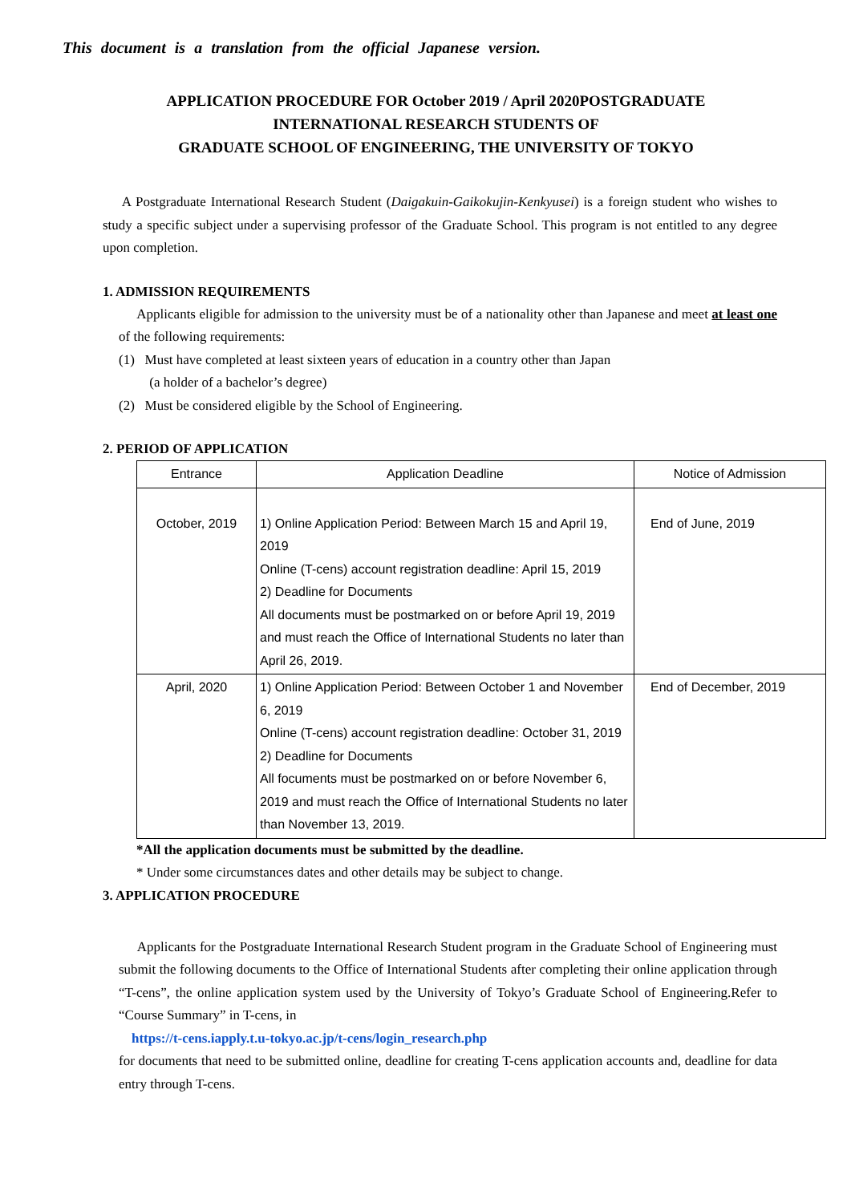This document is a translation from the official Japanese version.
APPLICATION PROCEDURE FOR October 2019 / April 2020POSTGRADUATE
INTERNATIONAL RESEARCH STUDENTS OF
GRADUATE SCHOOL OF ENGINEERING, THE UNIVERSITY OF TOKYO
A Postgraduate International Research Student (Daigakuin-Gaikokujin-Kenkyusei) is a foreign student who wishes to study a specific subject under a supervising professor of the Graduate School. This program is not entitled to any degree upon completion.
1. ADMISSION REQUIREMENTS
Applicants eligible for admission to the university must be of a nationality other than Japanese and meet at least one of the following requirements:
(1) Must have completed at least sixteen years of education in a country other than Japan
(a holder of a bachelor’s degree)
(2) Must be considered eligible by the School of Engineering.
2. PERIOD OF APPLICATION
| Entrance | Application Deadline | Notice of Admission |
| --- | --- | --- |
| October, 2019 | 1) Online Application Period: Between March 15 and April 19, 2019 Online (T-cens) account registration deadline: April 15, 2019 2) Deadline for Documents All documents must be postmarked on or before April 19, 2019 and must reach the Office of International Students no later than April 26, 2019. | End of June, 2019 |
| April, 2020 | 1) Online Application Period: Between October 1 and November 6, 2019 Online (T-cens) account registration deadline: October 31, 2019 2) Deadline for Documents All focuments must be postmarked on or before November 6, 2019 and must reach the Office of International Students no later than November 13, 2019. | End of December, 2019 |
*All the application documents must be submitted by the deadline.
* Under some circumstances dates and other details may be subject to change.
3. APPLICATION PROCEDURE
Applicants for the Postgraduate International Research Student program in the Graduate School of Engineering must submit the following documents to the Office of International Students after completing their online application through “T-cens”, the online application system used by the University of Tokyo’s Graduate School of Engineering.Refer to “Course Summary” in T-cens, in
https://t-cens.iapply.t.u-tokyo.ac.jp/t-cens/login_research.php
for documents that need to be submitted online, deadline for creating T-cens application accounts and, deadline for data entry through T-cens.